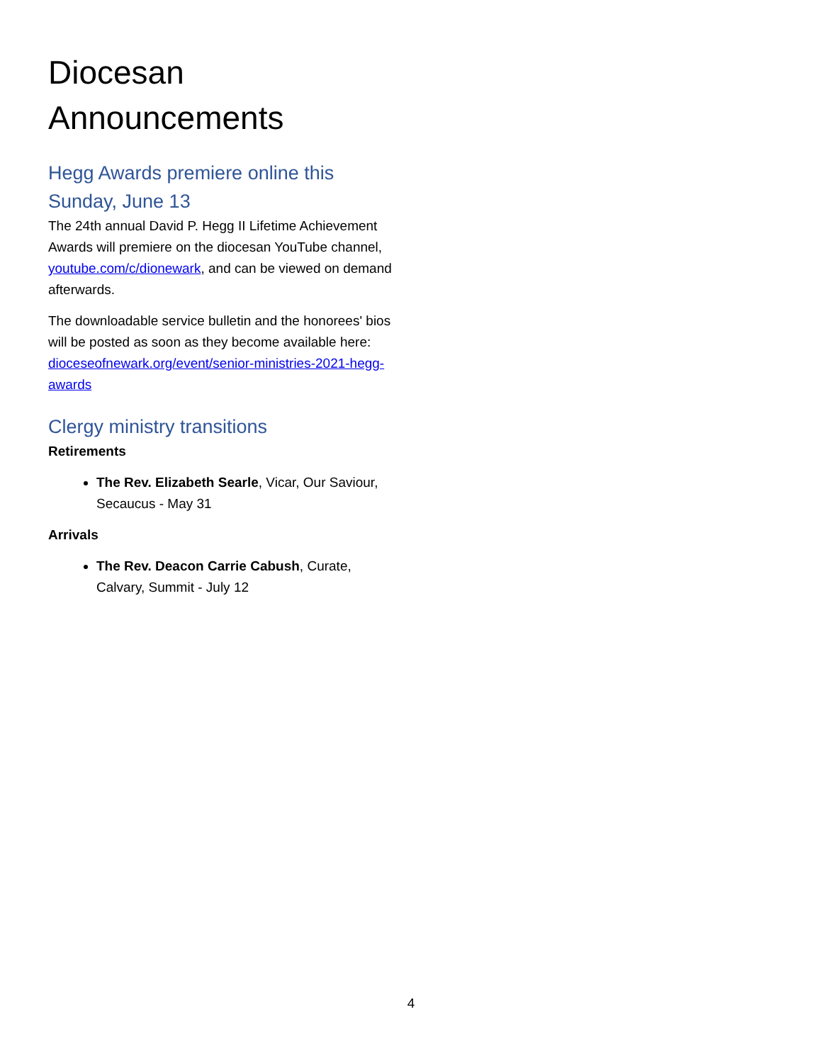Diocesan Announcements
Hegg Awards premiere online this Sunday, June 13
The 24th annual David P. Hegg II Lifetime Achievement Awards will premiere on the diocesan YouTube channel, youtube.com/c/dionewark, and can be viewed on demand afterwards.
The downloadable service bulletin and the honorees' bios will be posted as soon as they become available here: dioceseofnewark.org/event/senior-ministries-2021-hegg-awards
Clergy ministry transitions
Retirements
The Rev. Elizabeth Searle, Vicar, Our Saviour, Secaucus - May 31
Arrivals
The Rev. Deacon Carrie Cabush, Curate, Calvary, Summit - July 12
4